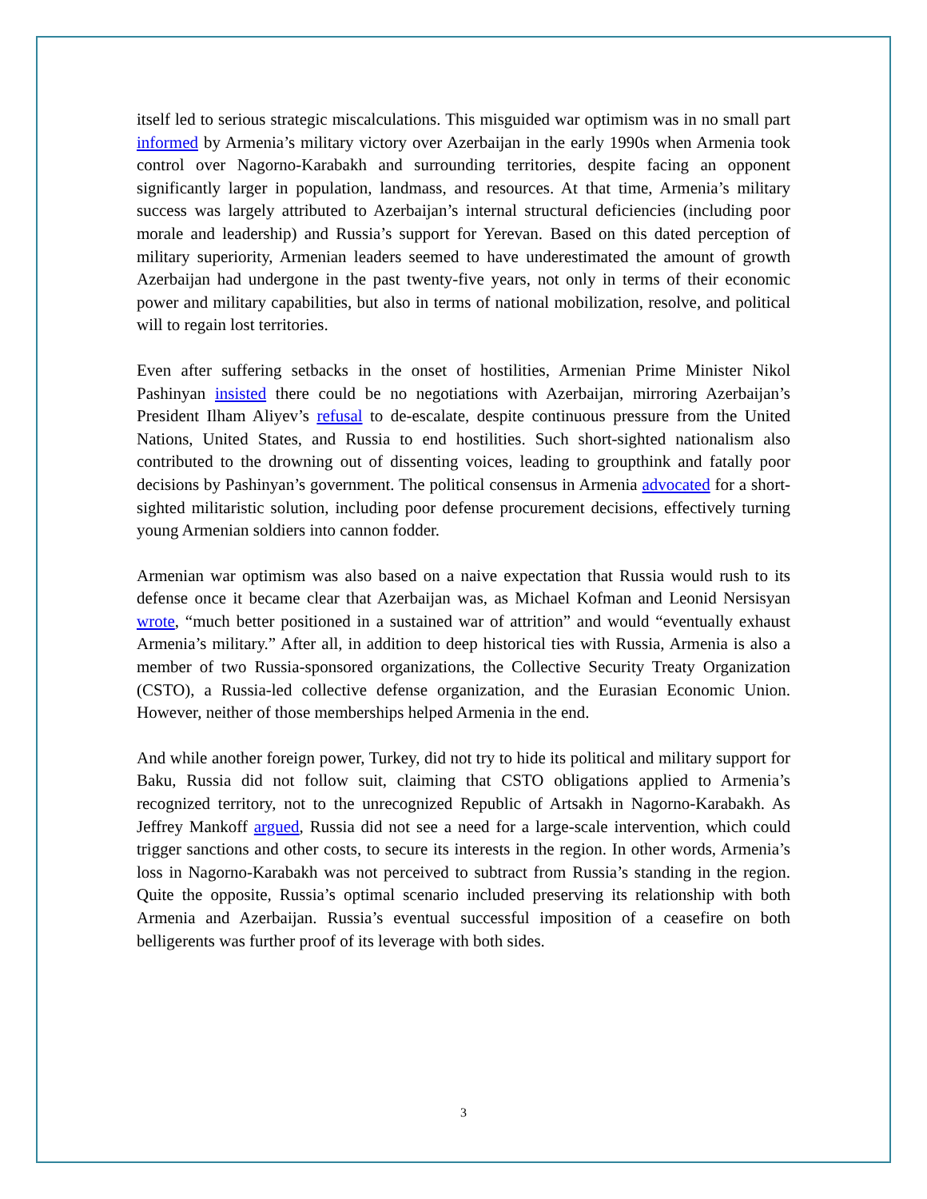itself led to serious strategic miscalculations. This misguided war optimism was in no small part informed by Armenia’s military victory over Azerbaijan in the early 1990s when Armenia took control over Nagorno-Karabakh and surrounding territories, despite facing an opponent significantly larger in population, landmass, and resources. At that time, Armenia’s military success was largely attributed to Azerbaijan’s internal structural deficiencies (including poor morale and leadership) and Russia’s support for Yerevan. Based on this dated perception of military superiority, Armenian leaders seemed to have underestimated the amount of growth Azerbaijan had undergone in the past twenty-five years, not only in terms of their economic power and military capabilities, but also in terms of national mobilization, resolve, and political will to regain lost territories.
Even after suffering setbacks in the onset of hostilities, Armenian Prime Minister Nikol Pashinyan insisted there could be no negotiations with Azerbaijan, mirroring Azerbaijan’s President Ilham Aliyev’s refusal to de-escalate, despite continuous pressure from the United Nations, United States, and Russia to end hostilities. Such short-sighted nationalism also contributed to the drowning out of dissenting voices, leading to groupthink and fatally poor decisions by Pashinyan’s government. The political consensus in Armenia advocated for a short-sighted militaristic solution, including poor defense procurement decisions, effectively turning young Armenian soldiers into cannon fodder.
Armenian war optimism was also based on a naive expectation that Russia would rush to its defense once it became clear that Azerbaijan was, as Michael Kofman and Leonid Nersisyan wrote, “much better positioned in a sustained war of attrition” and would “eventually exhaust Armenia’s military.” After all, in addition to deep historical ties with Russia, Armenia is also a member of two Russia-sponsored organizations, the Collective Security Treaty Organization (CSTO), a Russia-led collective defense organization, and the Eurasian Economic Union. However, neither of those memberships helped Armenia in the end.
And while another foreign power, Turkey, did not try to hide its political and military support for Baku, Russia did not follow suit, claiming that CSTO obligations applied to Armenia’s recognized territory, not to the unrecognized Republic of Artsakh in Nagorno-Karabakh. As Jeffrey Mankoff argued, Russia did not see a need for a large-scale intervention, which could trigger sanctions and other costs, to secure its interests in the region. In other words, Armenia’s loss in Nagorno-Karabakh was not perceived to subtract from Russia’s standing in the region. Quite the opposite, Russia’s optimal scenario included preserving its relationship with both Armenia and Azerbaijan. Russia’s eventual successful imposition of a ceasefire on both belligerents was further proof of its leverage with both sides.
3